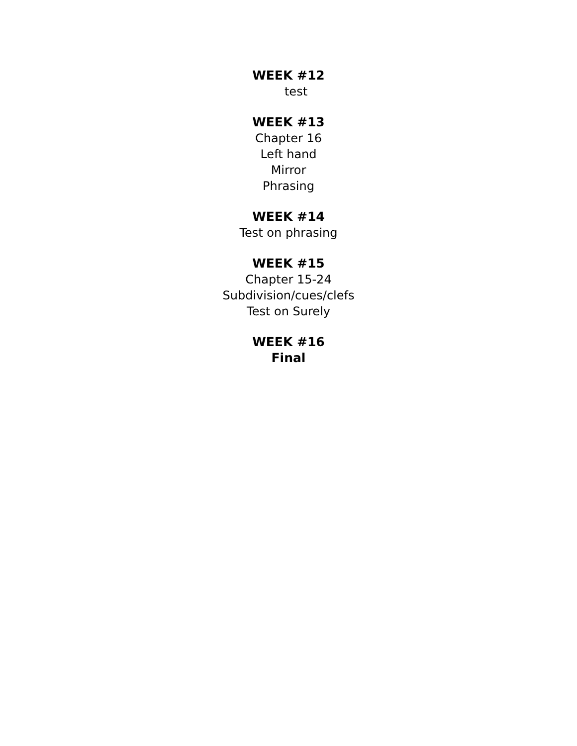WEEK #12
test
WEEK #13
Chapter 16
Left hand
Mirror
Phrasing
WEEK #14
Test on phrasing
WEEK #15
Chapter 15-24
Subdivision/cues/clefs
Test on Surely
WEEK #16
Final